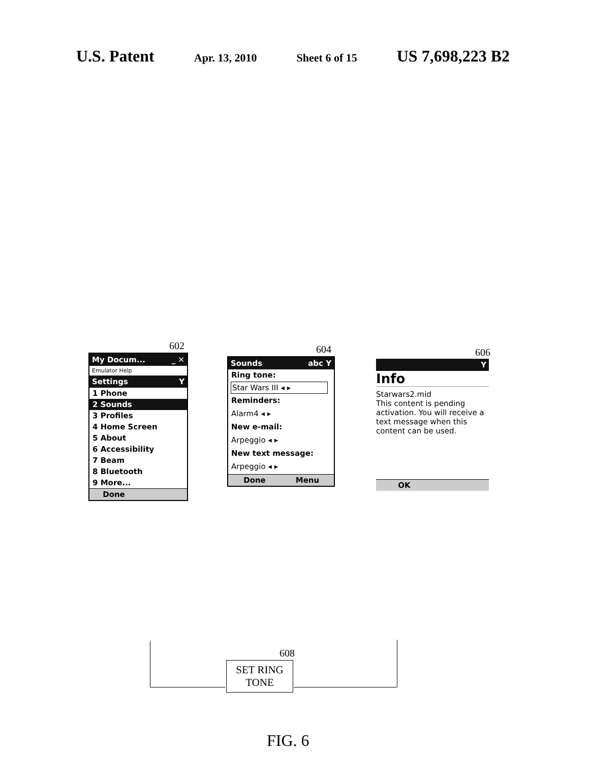U.S. Patent Apr. 13, 2010 Sheet 6 of 15 US 7,698,223 B2
602
My Docum... _ ✕
Emulator Help
Settings Y
1 Phone
2 Sounds
3 Profiles
4 Home Screen
5 About
6 Accessibility
7 Beam
8 Bluetooth
9 More...
Done
604
Sounds abc Y
Ring tone:
Star Wars III ◂ ▸
Reminders:
Alarm4 ◂ ▸
New e-mail:
Arpeggio ◂ ▸
New text message:
Arpeggio ◂ ▸
Done Menu
606
Y
Info
Starwars2.mid
This content is pending activation. You will receive a text message when this content can be used.
OK
608
SET RING
TONE
FIG. 6